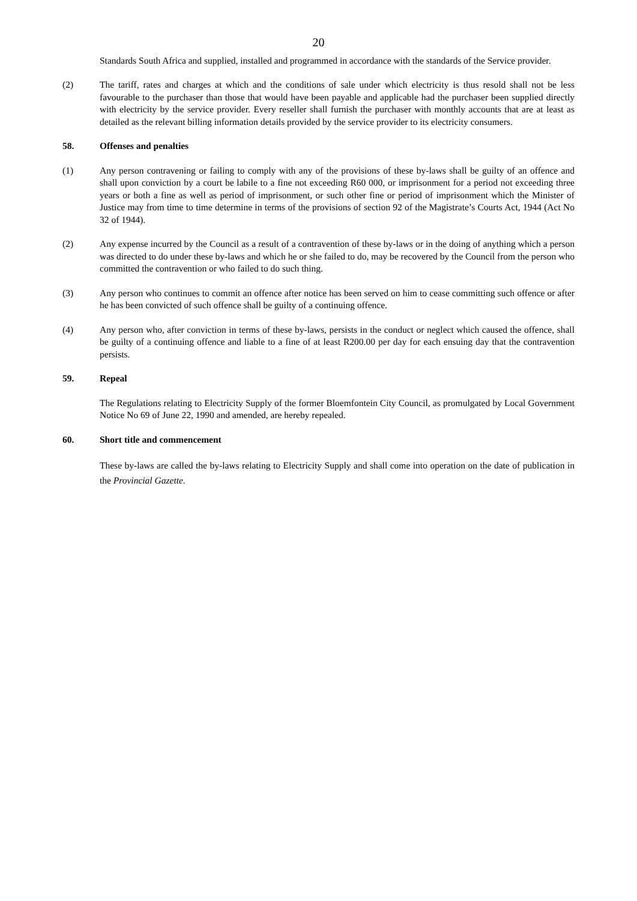20
Standards South Africa and supplied, installed and programmed in accordance with the standards of the Service provider.
(2) The tariff, rates and charges at which and the conditions of sale under which electricity is thus resold shall not be less favourable to the purchaser than those that would have been payable and applicable had the purchaser been supplied directly with electricity by the service provider. Every reseller shall furnish the purchaser with monthly accounts that are at least as detailed as the relevant billing information details provided by the service provider to its electricity consumers.
58. Offenses and penalties
(1) Any person contravening or failing to comply with any of the provisions of these by-laws shall be guilty of an offence and shall upon conviction by a court be labile to a fine not exceeding R60 000, or imprisonment for a period not exceeding three years or both a fine as well as period of imprisonment, or such other fine or period of imprisonment which the Minister of Justice may from time to time determine in terms of the provisions of section 92 of the Magistrate’s Courts Act, 1944 (Act No 32 of 1944).
(2) Any expense incurred by the Council as a result of a contravention of these by-laws or in the doing of anything which a person was directed to do under these by-laws and which he or she failed to do, may be recovered by the Council from the person who committed the contravention or who failed to do such thing.
(3) Any person who continues to commit an offence after notice has been served on him to cease committing such offence or after he has been convicted of such offence shall be guilty of a continuing offence.
(4) Any person who, after conviction in terms of these by-laws, persists in the conduct or neglect which caused the offence, shall be guilty of a continuing offence and liable to a fine of at least R200.00 per day for each ensuing day that the contravention persists.
59. Repeal
The Regulations relating to Electricity Supply of the former Bloemfontein City Council, as promulgated by Local Government Notice No 69 of June 22, 1990 and amended, are hereby repealed.
60. Short title and commencement
These by-laws are called the by-laws relating to Electricity Supply and shall come into operation on the date of publication in the Provincial Gazette.